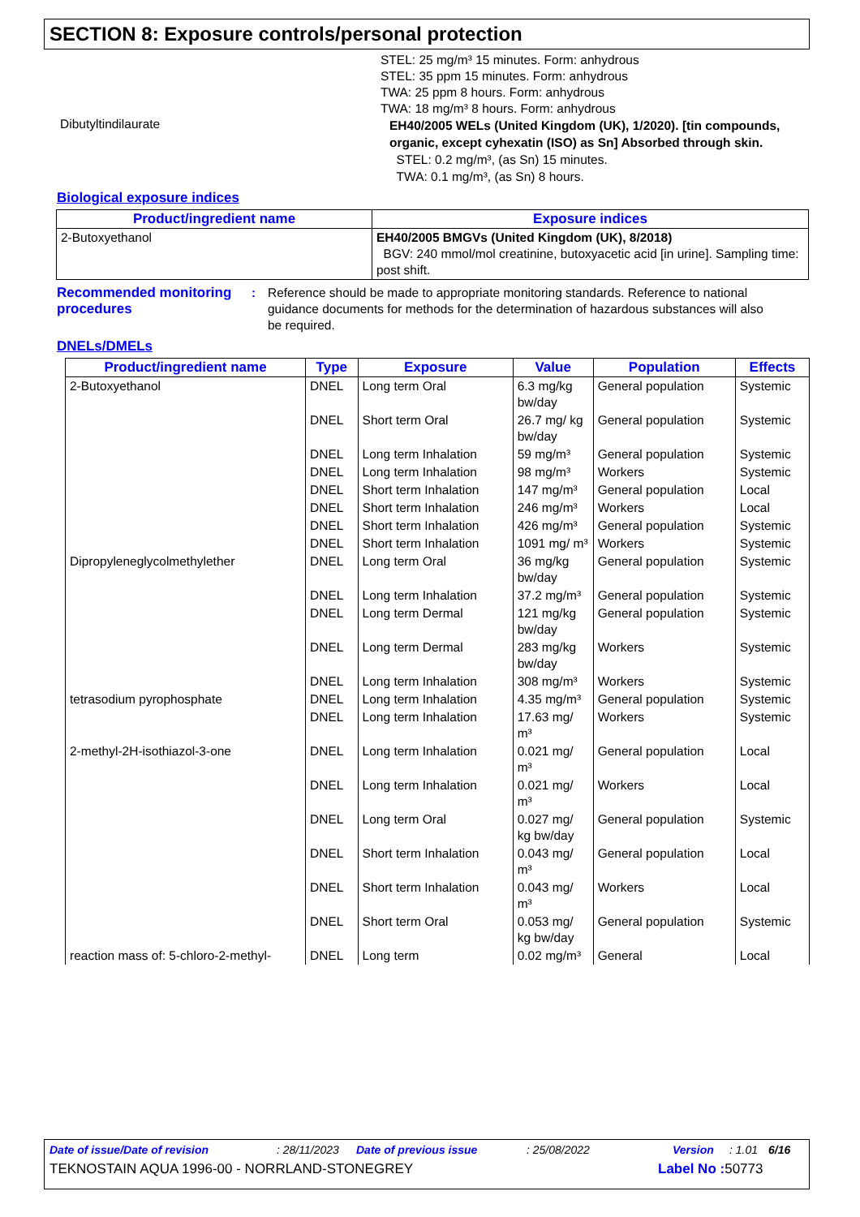SECTION 8: Exposure controls/personal protection
STEL: 25 mg/m³ 15 minutes. Form: anhydrous
STEL: 35 ppm 15 minutes. Form: anhydrous
TWA: 25 ppm 8 hours. Form: anhydrous
TWA: 18 mg/m³ 8 hours. Form: anhydrous
Dibutyltindilaurate
EH40/2005 WELs (United Kingdom (UK), 1/2020). [tin compounds, organic, except cyhexatin (ISO) as Sn] Absorbed through skin.
STEL: 0.2 mg/m³, (as Sn) 15 minutes.
TWA: 0.1 mg/m³, (as Sn) 8 hours.
Biological exposure indices
| Product/ingredient name | Exposure indices |
| --- | --- |
| 2-Butoxyethanol | EH40/2005 BMGVs (United Kingdom (UK), 8/2018) BGV: 240 mmol/mol creatinine, butoxyacetic acid [in urine]. Sampling time: post shift. |
Recommended monitoring procedures
: Reference should be made to appropriate monitoring standards. Reference to national guidance documents for methods for the determination of hazardous substances will also be required.
DNELs/DMELs
| Product/ingredient name | Type | Exposure | Value | Population | Effects |
| --- | --- | --- | --- | --- | --- |
| 2-Butoxyethanol | DNEL | Long term Oral | 6.3 mg/kg bw/day | General population | Systemic |
| | DNEL | Short term Oral | 26.7 mg/ kg bw/day | General population | Systemic |
| | DNEL | Long term Inhalation | 59 mg/m³ | General population | Systemic |
| | DNEL | Long term Inhalation | 98 mg/m³ | Workers | Systemic |
| | DNEL | Short term Inhalation | 147 mg/m³ | General population | Local |
| | DNEL | Short term Inhalation | 246 mg/m³ | Workers | Local |
| | DNEL | Short term Inhalation | 426 mg/m³ | General population | Systemic |
| | DNEL | Short term Inhalation | 1091 mg/ m³ | Workers | Systemic |
| Dipropyleneglycolmethylether | DNEL | Long term Oral | 36 mg/kg bw/day | General population | Systemic |
| | DNEL | Long term Inhalation | 37.2 mg/m³ | General population | Systemic |
| | DNEL | Long term Dermal | 121 mg/kg bw/day | General population | Systemic |
| | DNEL | Long term Dermal | 283 mg/kg bw/day | Workers | Systemic |
| | DNEL | Long term Inhalation | 308 mg/m³ | Workers | Systemic |
| tetrasodium pyrophosphate | DNEL | Long term Inhalation | 4.35 mg/m³ | General population | Systemic |
| | DNEL | Long term Inhalation | 17.63 mg/ m³ | Workers | Systemic |
| 2-methyl-2H-isothiazol-3-one | DNEL | Long term Inhalation | 0.021 mg/ m³ | General population | Local |
| | DNEL | Long term Inhalation | 0.021 mg/ m³ | Workers | Local |
| | DNEL | Long term Oral | 0.027 mg/ kg bw/day | General population | Systemic |
| | DNEL | Short term Inhalation | 0.043 mg/ m³ | General population | Local |
| | DNEL | Short term Inhalation | 0.043 mg/ m³ | Workers | Local |
| | DNEL | Short term Oral | 0.053 mg/ kg bw/day | General population | Systemic |
| reaction mass of: 5-chloro-2-methyl- | DNEL | Long term | 0.02 mg/m³ | General | Local |
Date of issue/Date of revision: 28/11/2023 Date of previous issue: 25/08/2022 Version: 1.01 6/16
TEKNOSTAIN AQUA 1996-00 - NORRLAND-STONEGREY Label No : 50773